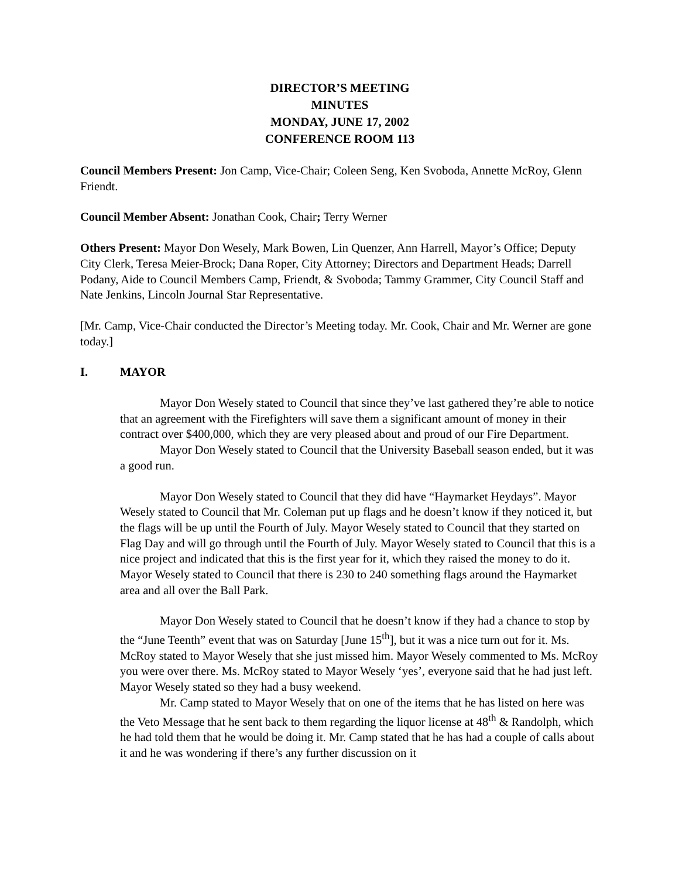DIRECTOR’S MEETING
MINUTES
MONDAY, JUNE 17, 2002
CONFERENCE ROOM 113
Council Members Present: Jon Camp, Vice-Chair; Coleen Seng, Ken Svoboda, Annette McRoy, Glenn Friendt.
Council Member Absent: Jonathan Cook, Chair; Terry Werner
Others Present: Mayor Don Wesely, Mark Bowen, Lin Quenzer, Ann Harrell, Mayor’s Office; Deputy City Clerk, Teresa Meier-Brock; Dana Roper, City Attorney; Directors and Department Heads; Darrell Podany, Aide to Council Members Camp, Friendt, & Svoboda; Tammy Grammer, City Council Staff and Nate Jenkins, Lincoln Journal Star Representative.
[Mr. Camp, Vice-Chair conducted the Director’s Meeting today. Mr. Cook, Chair and Mr. Werner are gone today.]
I. MAYOR
Mayor Don Wesely stated to Council that since they’ve last gathered they’re able to notice that an agreement with the Firefighters will save them a significant amount of money in their contract over $400,000, which they are very pleased about and proud of our Fire Department.
Mayor Don Wesely stated to Council that the University Baseball season ended, but it was a good run.
Mayor Don Wesely stated to Council that they did have “Haymarket Heydays”. Mayor Wesely stated to Council that Mr. Coleman put up flags and he doesn’t know if they noticed it, but the flags will be up until the Fourth of July. Mayor Wesely stated to Council that they started on Flag Day and will go through until the Fourth of July. Mayor Wesely stated to Council that this is a nice project and indicated that this is the first year for it, which they raised the money to do it. Mayor Wesely stated to Council that there is 230 to 240 something flags around the Haymarket area and all over the Ball Park.
Mayor Don Wesely stated to Council that he doesn’t know if they had a chance to stop by the “June Teenth” event that was on Saturday [June 15<sup>th</sup>], but it was a nice turn out for it. Ms. McRoy stated to Mayor Wesely that she just missed him. Mayor Wesely commented to Ms. McRoy you were over there. Ms. McRoy stated to Mayor Wesely ‘yes’, everyone said that he had just left. Mayor Wesely stated so they had a busy weekend.
Mr. Camp stated to Mayor Wesely that on one of the items that he has listed on here was the Veto Message that he sent back to them regarding the liquor license at 48<sup>th</sup> & Randolph, which he had told them that he would be doing it. Mr. Camp stated that he has had a couple of calls about it and he was wondering if there’s any further discussion on it